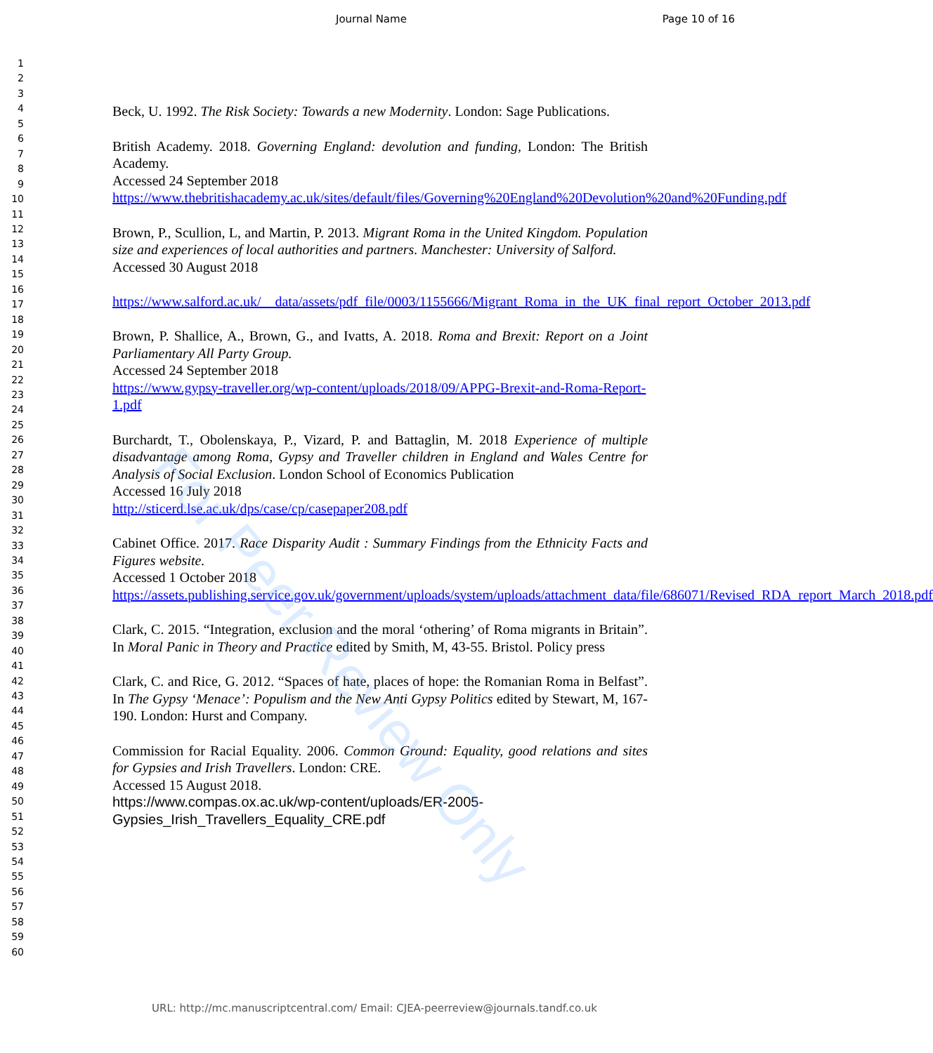Journal Name Page 10 of 16
1
2
3
4
5
6
7
8
9
10
11
12
13
14
15
16
17
18
19
20
21
22
23
24
25
26
27
28
29
30
31
32
33
34
35
36
37
38
39
40
41
42
43
44
45
46
47
48
49
50
51
52
53
54
55
56
57
58
59
60
Beck, U. 1992. The Risk Society: Towards a new Modernity. London: Sage Publications.
British Academy. 2018. Governing England: devolution and funding, London: The British Academy.
Accessed 24 September 2018
https://www.thebritishacademy.ac.uk/sites/default/files/Governing%20England%20Devolution%20and%20Funding.pdf
Brown, P., Scullion, L, and Martin, P. 2013. Migrant Roma in the United Kingdom. Population size and experiences of local authorities and partners. Manchester: University of Salford.
Accessed 30 August 2018
https://www.salford.ac.uk/__data/assets/pdf_file/0003/1155666/Migrant_Roma_in_the_UK_final_report_October_2013.pdf
Brown, P. Shallice, A., Brown, G., and Ivatts, A. 2018. Roma and Brexit: Report on a Joint Parliamentary All Party Group.
Accessed 24 September 2018
https://www.gypsy-traveller.org/wp-content/uploads/2018/09/APPG-Brexit-and-Roma-Report-1.pdf
Burchardt, T., Obolenskaya, P., Vizard, P. and Battaglin, M. 2018 Experience of multiple disadvantage among Roma, Gypsy and Traveller children in England and Wales Centre for Analysis of Social Exclusion. London School of Economics Publication
Accessed 16 July 2018
http://sticerd.lse.ac.uk/dps/case/cp/casepaper208.pdf
Cabinet Office. 2017. Race Disparity Audit : Summary Findings from the Ethnicity Facts and Figures website.
Accessed 1 October 2018
https://assets.publishing.service.gov.uk/government/uploads/system/uploads/attachment_data/file/686071/Revised_RDA_report_March_2018.pdf
Clark, C. 2015. “Integration, exclusion and the moral ‘othering’ of Roma migrants in Britain”. In Moral Panic in Theory and Practice edited by Smith, M, 43-55. Bristol. Policy press
Clark, C. and Rice, G. 2012. “Spaces of hate, places of hope: the Romanian Roma in Belfast”. In The Gypsy ‘Menace’: Populism and the New Anti Gypsy Politics edited by Stewart, M, 167-190. London: Hurst and Company.
Commission for Racial Equality. 2006. Common Ground: Equality, good relations and sites for Gypsies and Irish Travellers. London: CRE.
Accessed 15 August 2018.
https://www.compas.ox.ac.uk/wp-content/uploads/ER-2005-Gypsies_Irish_Travellers_Equality_CRE.pdf
For Peer Review Only
URL: http://mc.manuscriptcentral.com/ Email: CJEA-peerreview@journals.tandf.co.uk